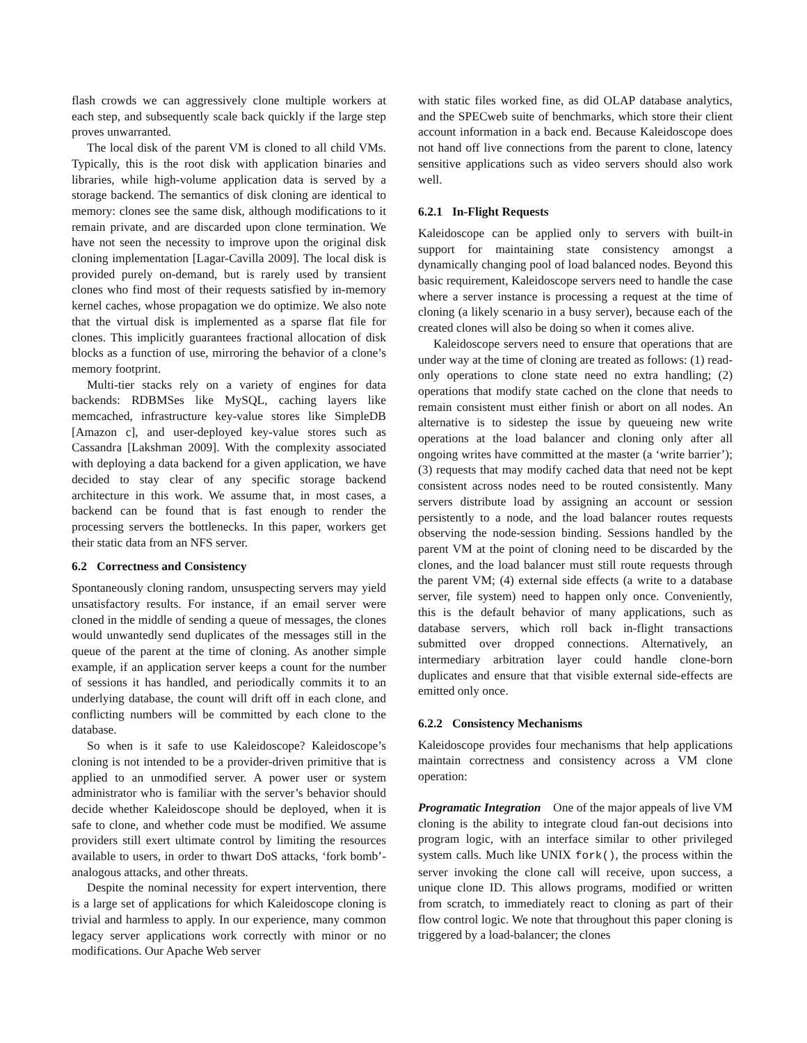flash crowds we can aggressively clone multiple workers at each step, and subsequently scale back quickly if the large step proves unwarranted.
The local disk of the parent VM is cloned to all child VMs. Typically, this is the root disk with application binaries and libraries, while high-volume application data is served by a storage backend. The semantics of disk cloning are identical to memory: clones see the same disk, although modifications to it remain private, and are discarded upon clone termination. We have not seen the necessity to improve upon the original disk cloning implementation [Lagar-Cavilla 2009]. The local disk is provided purely on-demand, but is rarely used by transient clones who find most of their requests satisfied by in-memory kernel caches, whose propagation we do optimize. We also note that the virtual disk is implemented as a sparse flat file for clones. This implicitly guarantees fractional allocation of disk blocks as a function of use, mirroring the behavior of a clone’s memory footprint.
Multi-tier stacks rely on a variety of engines for data backends: RDBMSes like MySQL, caching layers like memcached, infrastructure key-value stores like SimpleDB [Amazon c], and user-deployed key-value stores such as Cassandra [Lakshman 2009]. With the complexity associated with deploying a data backend for a given application, we have decided to stay clear of any specific storage backend architecture in this work. We assume that, in most cases, a backend can be found that is fast enough to render the processing servers the bottlenecks. In this paper, workers get their static data from an NFS server.
6.2 Correctness and Consistency
Spontaneously cloning random, unsuspecting servers may yield unsatisfactory results. For instance, if an email server were cloned in the middle of sending a queue of messages, the clones would unwantedly send duplicates of the messages still in the queue of the parent at the time of cloning. As another simple example, if an application server keeps a count for the number of sessions it has handled, and periodically commits it to an underlying database, the count will drift off in each clone, and conflicting numbers will be committed by each clone to the database.
So when is it safe to use Kaleidoscope? Kaleidoscope’s cloning is not intended to be a provider-driven primitive that is applied to an unmodified server. A power user or system administrator who is familiar with the server’s behavior should decide whether Kaleidoscope should be deployed, when it is safe to clone, and whether code must be modified. We assume providers still exert ultimate control by limiting the resources available to users, in order to thwart DoS attacks, ‘fork bomb’-analogous attacks, and other threats.
Despite the nominal necessity for expert intervention, there is a large set of applications for which Kaleidoscope cloning is trivial and harmless to apply. In our experience, many common legacy server applications work correctly with minor or no modifications. Our Apache Web server
with static files worked fine, as did OLAP database analytics, and the SPECweb suite of benchmarks, which store their client account information in a back end. Because Kaleidoscope does not hand off live connections from the parent to clone, latency sensitive applications such as video servers should also work well.
6.2.1 In-Flight Requests
Kaleidoscope can be applied only to servers with built-in support for maintaining state consistency amongst a dynamically changing pool of load balanced nodes. Beyond this basic requirement, Kaleidoscope servers need to handle the case where a server instance is processing a request at the time of cloning (a likely scenario in a busy server), because each of the created clones will also be doing so when it comes alive.
Kaleidoscope servers need to ensure that operations that are under way at the time of cloning are treated as follows: (1) read-only operations to clone state need no extra handling; (2) operations that modify state cached on the clone that needs to remain consistent must either finish or abort on all nodes. An alternative is to sidestep the issue by queueing new write operations at the load balancer and cloning only after all ongoing writes have committed at the master (a ‘write barrier’); (3) requests that may modify cached data that need not be kept consistent across nodes need to be routed consistently. Many servers distribute load by assigning an account or session persistently to a node, and the load balancer routes requests observing the node-session binding. Sessions handled by the parent VM at the point of cloning need to be discarded by the clones, and the load balancer must still route requests through the parent VM; (4) external side effects (a write to a database server, file system) need to happen only once. Conveniently, this is the default behavior of many applications, such as database servers, which roll back in-flight transactions submitted over dropped connections. Alternatively, an intermediary arbitration layer could handle clone-born duplicates and ensure that that visible external side-effects are emitted only once.
6.2.2 Consistency Mechanisms
Kaleidoscope provides four mechanisms that help applications maintain correctness and consistency across a VM clone operation:
Programatic Integration One of the major appeals of live VM cloning is the ability to integrate cloud fan-out decisions into program logic, with an interface similar to other privileged system calls. Much like UNIX fork(), the process within the server invoking the clone call will receive, upon success, a unique clone ID. This allows programs, modified or written from scratch, to immediately react to cloning as part of their flow control logic. We note that throughout this paper cloning is triggered by a load-balancer; the clones